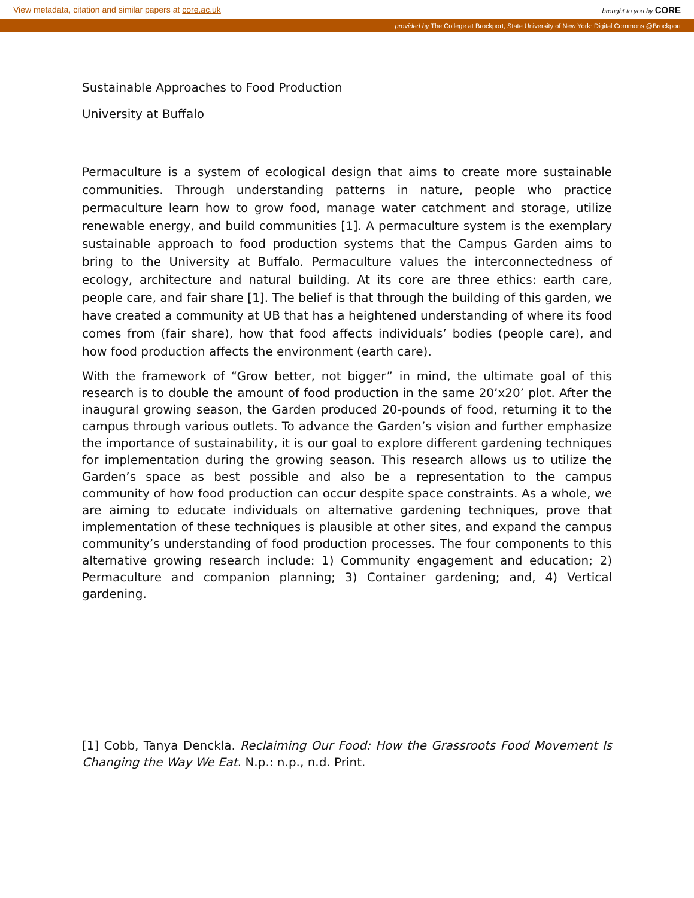View metadata, citation and similar papers at core.ac.uk brought to you by CORE
provided by The College at Brockport, State University of New York: Digital Commons @Brockport
Sustainable Approaches to Food Production
University at Buffalo
Permaculture is a system of ecological design that aims to create more sustainable communities. Through understanding patterns in nature, people who practice permaculture learn how to grow food, manage water catchment and storage, utilize renewable energy, and build communities [1]. A permaculture system is the exemplary sustainable approach to food production systems that the Campus Garden aims to bring to the University at Buffalo. Permaculture values the interconnectedness of ecology, architecture and natural building. At its core are three ethics: earth care, people care, and fair share [1]. The belief is that through the building of this garden, we have created a community at UB that has a heightened understanding of where its food comes from (fair share), how that food affects individuals’ bodies (people care), and how food production affects the environment (earth care).
With the framework of “Grow better, not bigger” in mind, the ultimate goal of this research is to double the amount of food production in the same 20’x20’ plot. After the inaugural growing season, the Garden produced 20-pounds of food, returning it to the campus through various outlets. To advance the Garden’s vision and further emphasize the importance of sustainability, it is our goal to explore different gardening techniques for implementation during the growing season. This research allows us to utilize the Garden’s space as best possible and also be a representation to the campus community of how food production can occur despite space constraints. As a whole, we are aiming to educate individuals on alternative gardening techniques, prove that implementation of these techniques is plausible at other sites, and expand the campus community’s understanding of food production processes. The four components to this alternative growing research include: 1) Community engagement and education; 2) Permaculture and companion planning; 3) Container gardening; and, 4) Vertical gardening.
[1] Cobb, Tanya Denckla. Reclaiming Our Food: How the Grassroots Food Movement Is Changing the Way We Eat. N.p.: n.p., n.d. Print.